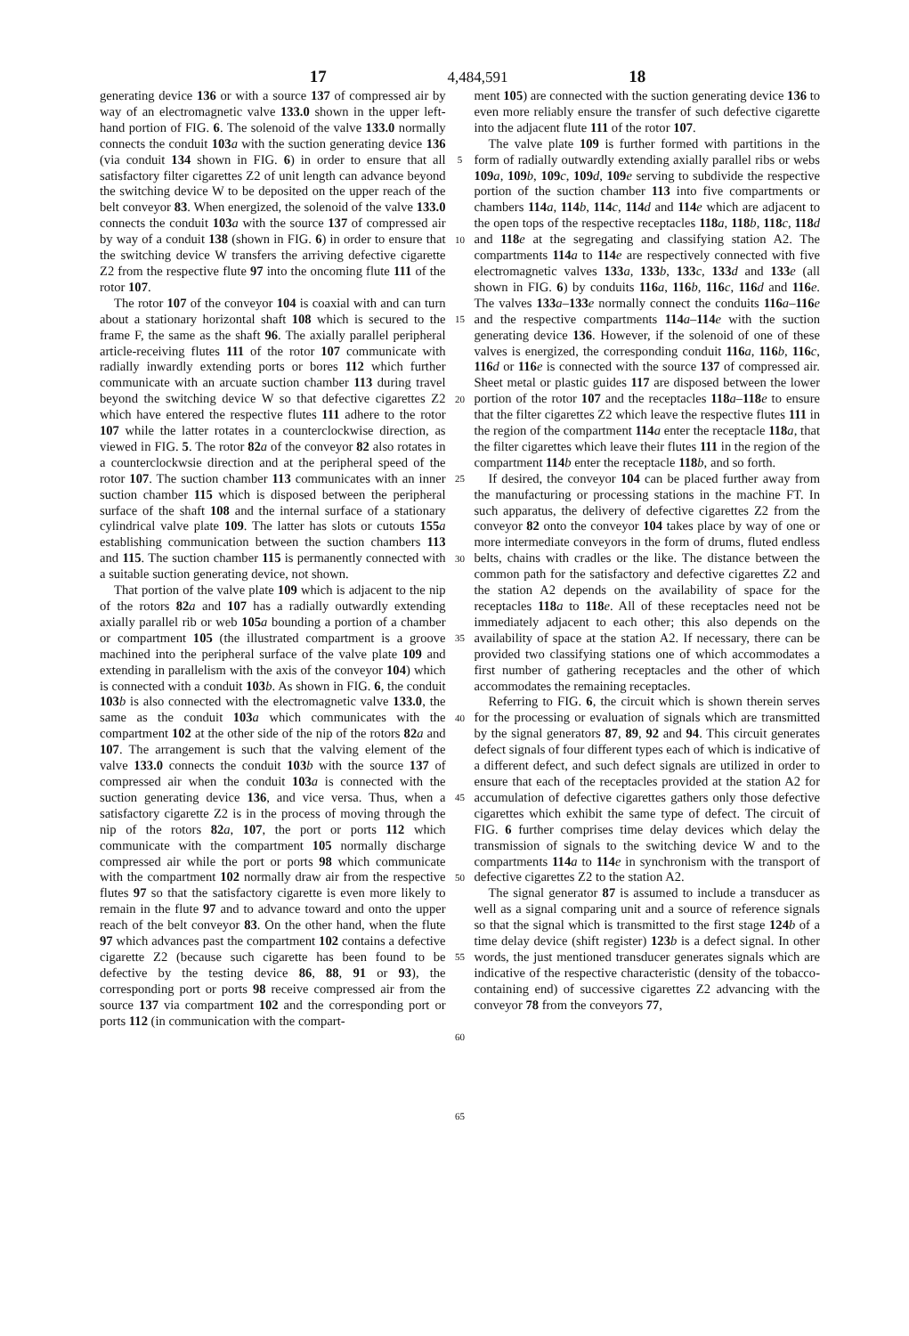17 4,484,591 18
generating device 136 or with a source 137 of compressed air by way of an electromagnetic valve 133.0 shown in the upper left-hand portion of FIG. 6. The solenoid of the valve 133.0 normally connects the conduit 103 a with the suction generating device 136 (via conduit 134 shown in FIG. 6) in order to ensure that all satisfactory filter cigarettes Z2 of unit length can advance beyond the switching device W to be deposited on the upper reach of the belt conveyor 83. When energized, the solenoid of the valve 133.0 connects the conduit 103 a with the source 137 of compressed air by way of a conduit 138 (shown in FIG. 6) in order to ensure that the switching device W transfers the arriving defective cigarette Z2 from the respective flute 97 into the oncoming flute 111 of the rotor 107.
The rotor 107 of the conveyor 104 is coaxial with and can turn about a stationary horizontal shaft 108 which is secured to the frame F, the same as the shaft 96. The axially parallel peripheral article-receiving flutes 111 of the rotor 107 communicate with radially inwardly extending ports or bores 112 which further communicate with an arcuate suction chamber 113 during travel beyond the switching device W so that defective cigarettes Z2 which have entered the respective flutes 111 adhere to the rotor 107 while the latter rotates in a counterclockwise direction, as viewed in FIG. 5. The rotor 82 a of the conveyor 82 also rotates in a counterclockwsie direction and at the peripheral speed of the rotor 107. The suction chamber 113 communicates with an inner suction chamber 115 which is disposed between the peripheral surface of the shaft 108 and the internal surface of a stationary cylindrical valve plate 109. The latter has slots or cutouts 155 a establishing communication between the suction chambers 113 and 115. The suction chamber 115 is permanently connected with a suitable suction generating device, not shown.
That portion of the valve plate 109 which is adjacent to the nip of the rotors 82 a and 107 has a radially outwardly extending axially parallel rib or web 105 a bounding a portion of a chamber or compartment 105 (the illustrated compartment is a groove machined into the peripheral surface of the valve plate 109 and extending in parallelism with the axis of the conveyor 104) which is connected with a conduit 103 b. As shown in FIG. 6, the conduit 103 b is also connected with the electromagnetic valve 133.0, the same as the conduit 103 a which communicates with the compartment 102 at the other side of the nip of the rotors 82 a and 107. The arrangement is such that the valving element of the valve 133.0 connects the conduit 103 b with the source 137 of compressed air when the conduit 103 a is connected with the suction generating device 136, and vice versa. Thus, when a satisfactory cigarette Z2 is in the process of moving through the nip of the rotors 82 a, 107, the port or ports 112 which communicate with the compartment 105 normally discharge compressed air while the port or ports 98 which communicate with the compartment 102 normally draw air from the respective flutes 97 so that the satisfactory cigarette is even more likely to remain in the flute 97 and to advance toward and onto the upper reach of the belt conveyor 83. On the other hand, when the flute 97 which advances past the compartment 102 contains a defective cigarette Z2 (because such cigarette has been found to be defective by the testing device 86, 88, 91 or 93), the corresponding port or ports 98 receive compressed air from the source 137 via compartment 102 and the corresponding port or ports 112 (in communication with the compart-
5
10
15
20
25
30
35
40
45
50
55
60
65
ment 105) are connected with the suction generating device 136 to even more reliably ensure the transfer of such defective cigarette into the adjacent flute 111 of the rotor 107.
The valve plate 109 is further formed with partitions in the form of radially outwardly extending axially parallel ribs or webs 109 a, 109 b, 109 c, 109 d, 109 e serving to subdivide the respective portion of the suction chamber 113 into five compartments or chambers 114 a, 114 b, 114 c, 114 d and 114 e which are adjacent to the open tops of the respective receptacles 118 a, 118 b, 118 c, 118 d and 118 e at the segregating and classifying station A2. The compartments 114 a to 114 e are respectively connected with five electromagnetic valves 133 a, 133 b, 133 c, 133 d and 133 e (all shown in FIG. 6) by conduits 116 a, 116 b, 116 c, 116 d and 116 e. The valves 133 a–133 e normally connect the conduits 116 a–116 e and the respective compartments 114 a–114 e with the suction generating device 136. However, if the solenoid of one of these valves is energized, the corresponding conduit 116 a, 116 b, 116 c, 116 d or 116 e is connected with the source 137 of compressed air. Sheet metal or plastic guides 117 are disposed between the lower portion of the rotor 107 and the receptacles 118 a–118 e to ensure that the filter cigarettes Z2 which leave the respective flutes 111 in the region of the compartment 114 a enter the receptacle 118 a, that the filter cigarettes which leave their flutes 111 in the region of the compartment 114 b enter the receptacle 118 b, and so forth.
If desired, the conveyor 104 can be placed further away from the manufacturing or processing stations in the machine FT. In such apparatus, the delivery of defective cigarettes Z2 from the conveyor 82 onto the conveyor 104 takes place by way of one or more intermediate conveyors in the form of drums, fluted endless belts, chains with cradles or the like. The distance between the common path for the satisfactory and defective cigarettes Z2 and the station A2 depends on the availability of space for the receptacles 118 a to 118 e. All of these receptacles need not be immediately adjacent to each other; this also depends on the availability of space at the station A2. If necessary, there can be provided two classifying stations one of which accommodates a first number of gathering receptacles and the other of which accommodates the remaining receptacles.
Referring to FIG. 6, the circuit which is shown therein serves for the processing or evaluation of signals which are transmitted by the signal generators 87, 89, 92 and 94. This circuit generates defect signals of four different types each of which is indicative of a different defect, and such defect signals are utilized in order to ensure that each of the receptacles provided at the station A2 for accumulation of defective cigarettes gathers only those defective cigarettes which exhibit the same type of defect. The circuit of FIG. 6 further comprises time delay devices which delay the transmission of signals to the switching device W and to the compartments 114 a to 114 e in synchronism with the transport of defective cigarettes Z2 to the station A2.
The signal generator 87 is assumed to include a transducer as well as a signal comparing unit and a source of reference signals so that the signal which is transmitted to the first stage 124 b of a time delay device (shift register) 123 b is a defect signal. In other words, the just mentioned transducer generates signals which are indicative of the respective characteristic (density of the tobacco-containing end) of successive cigarettes Z2 advancing with the conveyor 78 from the conveyors 77,